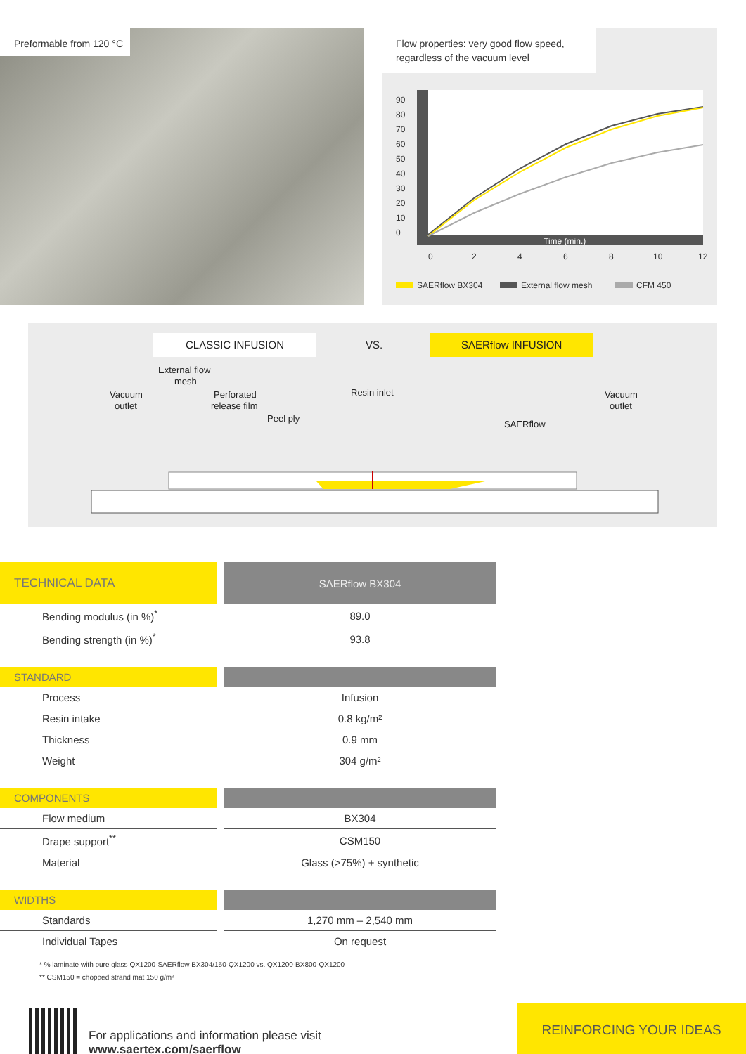Preformable from 120 °C
Flow properties: very good flow speed, regardless of the vacuum level
90
80
70
60
50
40
30
20
10
0
Time (min.)
0
2
4
6
8
10
12
SAERflow BX304
External flow mesh
CFM 450
CLASSIC INFUSION
VS.
SAERflow INFUSION
External flow
mesh
Vacuum
outlet
Perforated
release film
Peel ply
Resin inlet
SAERflow
Vacuum
outlet
| TECHNICAL DATA | SAERflow BX304 |
| Bending modulus (in %)<sup>*</sup> | 89.0 |
| Bending strength (in %)<sup>*</sup> | 93.8 |
| STANDARD | |
| Process | Infusion |
| Resin intake | 0.8 kg/m² |
| Thickness | 0.9 mm |
| Weight | 304 g/m² |
| COMPONENTS | |
| Flow medium | BX304 |
| Drape support<sup>**</sup> | CSM150 |
| Material | Glass (>75%) + synthetic |
| WIDTHS | |
| Standards | 1,270 mm – 2,540 mm |
| Individual Tapes | On request |
* % laminate with pure glass QX1200-SAERflow BX304/150-QX1200 vs. QX1200-BX800-QX1200
** CSM150 = chopped strand mat 150 g/m²
For applications and information please visit
www.saertex.com/saerflow
REINFORCING YOUR IDEAS